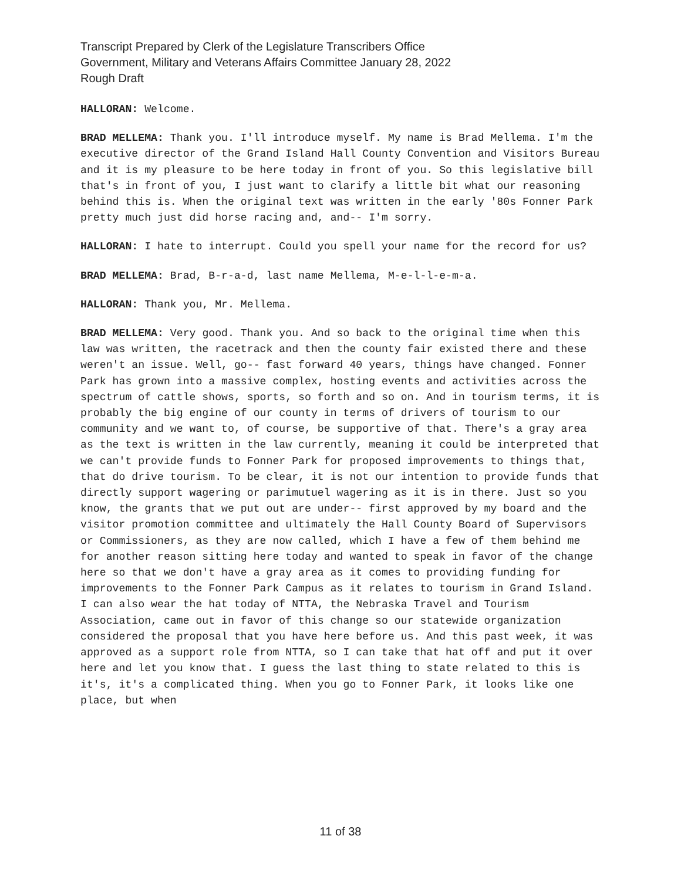Transcript Prepared by Clerk of the Legislature Transcribers Office
Government, Military and Veterans Affairs Committee January 28, 2022
Rough Draft
HALLORAN: Welcome.
BRAD MELLEMA: Thank you. I'll introduce myself. My name is Brad Mellema. I'm the executive director of the Grand Island Hall County Convention and Visitors Bureau and it is my pleasure to be here today in front of you. So this legislative bill that's in front of you, I just want to clarify a little bit what our reasoning behind this is. When the original text was written in the early '80s Fonner Park pretty much just did horse racing and, and-- I'm sorry.
HALLORAN: I hate to interrupt. Could you spell your name for the record for us?
BRAD MELLEMA: Brad, B-r-a-d, last name Mellema, M-e-l-l-e-m-a.
HALLORAN: Thank you, Mr. Mellema.
BRAD MELLEMA: Very good. Thank you. And so back to the original time when this law was written, the racetrack and then the county fair existed there and these weren't an issue. Well, go-- fast forward 40 years, things have changed. Fonner Park has grown into a massive complex, hosting events and activities across the spectrum of cattle shows, sports, so forth and so on. And in tourism terms, it is probably the big engine of our county in terms of drivers of tourism to our community and we want to, of course, be supportive of that. There's a gray area as the text is written in the law currently, meaning it could be interpreted that we can't provide funds to Fonner Park for proposed improvements to things that, that do drive tourism. To be clear, it is not our intention to provide funds that directly support wagering or parimutuel wagering as it is in there. Just so you know, the grants that we put out are under-- first approved by my board and the visitor promotion committee and ultimately the Hall County Board of Supervisors or Commissioners, as they are now called, which I have a few of them behind me for another reason sitting here today and wanted to speak in favor of the change here so that we don't have a gray area as it comes to providing funding for improvements to the Fonner Park Campus as it relates to tourism in Grand Island. I can also wear the hat today of NTTA, the Nebraska Travel and Tourism Association, came out in favor of this change so our statewide organization considered the proposal that you have here before us. And this past week, it was approved as a support role from NTTA, so I can take that hat off and put it over here and let you know that. I guess the last thing to state related to this is it's, it's a complicated thing. When you go to Fonner Park, it looks like one place, but when
11 of 38